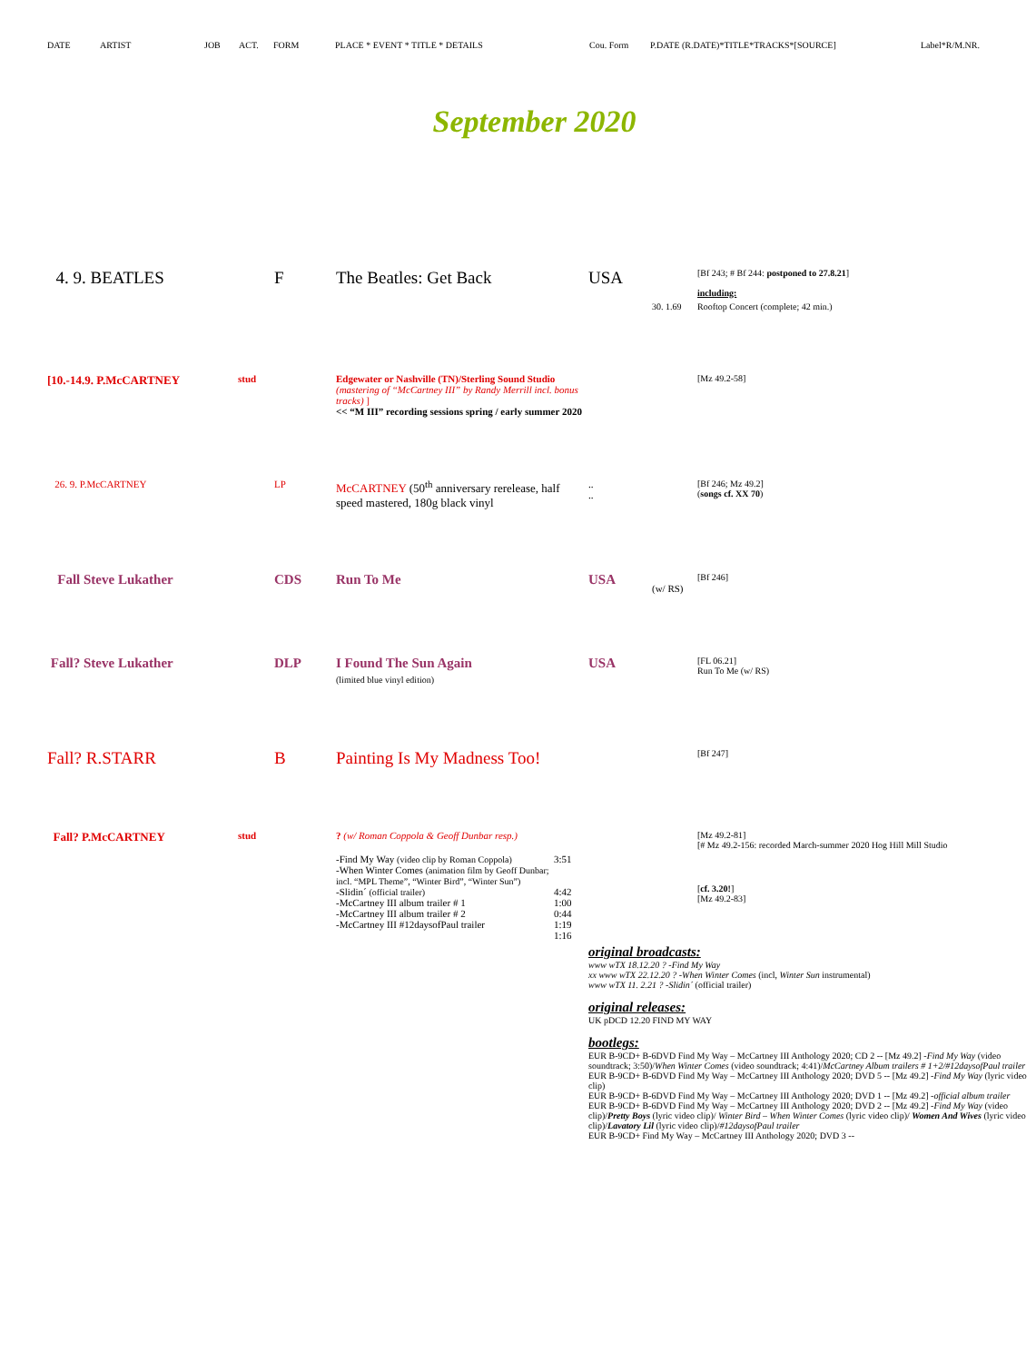DATE ARTIST JOB ACT. FORM PLACE * EVENT * TITLE * DETAILS Cou. Form P.DATE (R.DATE)*TITLE*TRACKS*[SOURCE] Label*R/M.NR.
September 2020
| 4. 9. BEATLES | | F | The Beatles: Get Back | | USA | | [Bf 243; # Bf 244: postponed to 27.8.21 ] including: |
| | | | | | | 30. 1.69 | Rooftop Concert (complete; 42 min.) |
| [10.-14.9. P.McCARTNEY | stud | | Edgewater or Nashville (TN)/Sterling Sound Studio (mastering of “McCartney III” by Randy Merrill incl. bonus tracks) ] << “M III” recording sessions spring / early summer 2020 | | | | [Mz 49.2-58] |
| 26. 9. P.McCARTNEY | | LP | McCARTNEY (50<sup>th</sup> anniversary rerelease, half speed mastered, 180g black vinyl | | .. .. | | [Bf 246; Mz 49.2] ( songs cf. XX 70 ) |
| Fall Steve Lukather | | CDS | Run To Me | | USA | (w/ RS) | [Bf 246] |
| Fall? Steve Lukather | | DLP | I Found The Sun Again (limited blue vinyl edition) | | USA | | [FL 06.21] Run To Me (w/ RS) |
| Fall? R.STARR | | B | Painting Is My Madness Too! | | | | [Bf 247] |
| Fall? P.McCARTNEY | stud | | ? (w/ Roman Coppola & Geoff Dunbar resp.) | | | | [Mz 49.2-81] [# Mz 49.2-156: recorded March-summer 2020 Hog Hill Mill Studio |
| | | | -Find My Way (video clip by Roman Coppola) -When Winter Comes (animation film by Geoff Dunbar; incl. “MPL Theme”, “Winter Bird”, “Winter Sun”) -Slidin´ (official trailer) -McCartney III album trailer # 1 -McCartney III album trailer # 2 -McCartney III #12daysofPaul trailer | 3:51 4:42 1:00 0:44 1:19 1:16 | | | [ cf. 3.20! ] [Mz 49.2-83] |
| | | | | | original broadcasts: www wTX 18.12.20 ? -Find My Way xx www wTX 22.12.20 ? -When Winter Comes (incl, Winter Sun instrumental) www wTX 11. 2.21 ? -Slidin´ (official trailer) original releases: UK pDCD 12.20 FIND MY WAY bootlegs: EUR B-9CD+ B-6DVD Find My Way – McCartney III Anthology 2020; CD 2 -- [Mz 49.2] - Find My Way (video soundtrack; 3:50)/ When Winter Comes (video soundtrack; 4:41)/ McCartney Album trailers # 1+2/#12daysofPaul trailer EUR B-9CD+ B-6DVD Find My Way – McCartney III Anthology 2020; DVD 5 -- [Mz 49.2] - Find My Way (lyric video clip) EUR B-9CD+ B-6DVD Find My Way – McCartney III Anthology 2020; DVD 1 -- [Mz 49.2] - official album trailer EUR B-9CD+ B-6DVD Find My Way – McCartney III Anthology 2020; DVD 2 -- [Mz 49.2] - Find My Way (video clip)/ Pretty Boys (lyric video clip)/ Winter Bird – When Winter Comes (lyric video clip)/ Women And Wives (lyric video clip)/ Lavatory Lil (lyric video clip)/ #12daysofPaul trailer EUR B-9CD+ Find My Way – McCartney III Anthology 2020; DVD 3 -- | | |